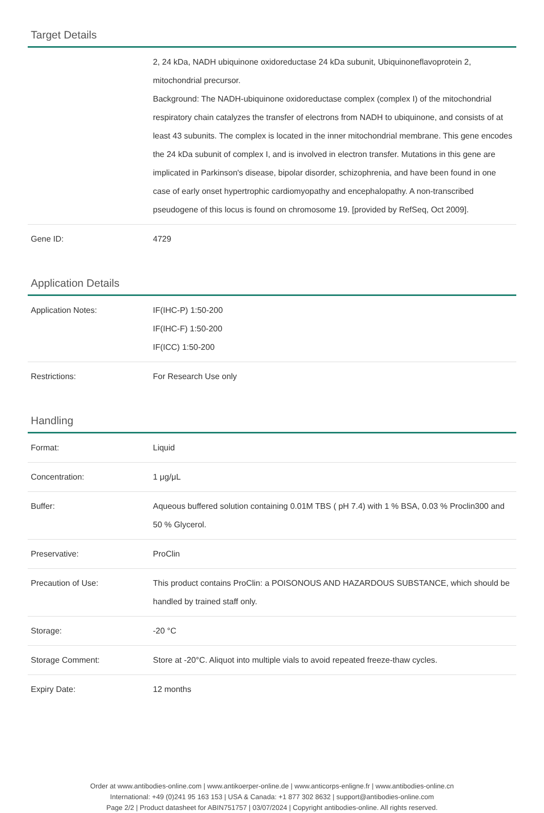Target Details
| | 2, 24 kDa, NADH ubiquinone oxidoreductase 24 kDa subunit, Ubiquinoneflavoprotein 2, mitochondrial precursor. Background: The NADH-ubiquinone oxidoreductase complex (complex I) of the mitochondrial respiratory chain catalyzes the transfer of electrons from NADH to ubiquinone, and consists of at least 43 subunits. The complex is located in the inner mitochondrial membrane. This gene encodes the 24 kDa subunit of complex I, and is involved in electron transfer. Mutations in this gene are implicated in Parkinson's disease, bipolar disorder, schizophrenia, and have been found in one case of early onset hypertrophic cardiomyopathy and encephalopathy. A non-transcribed pseudogene of this locus is found on chromosome 19. [provided by RefSeq, Oct 2009]. |
| Gene ID: | 4729 |
Application Details
| Application Notes: | IF(IHC-P) 1:50-200 IF(IHC-F) 1:50-200 IF(ICC) 1:50-200 |
| Restrictions: | For Research Use only |
Handling
| Format: | Liquid |
| Concentration: | 1 μg/μL |
| Buffer: | Aqueous buffered solution containing 0.01M TBS ( pH 7.4) with 1 % BSA, 0.03 % Proclin300 and 50 % Glycerol. |
| Preservative: | ProClin |
| Precaution of Use: | This product contains ProClin: a POISONOUS AND HAZARDOUS SUBSTANCE, which should be handled by trained staff only. |
| Storage: | -20 °C |
| Storage Comment: | Store at -20°C. Aliquot into multiple vials to avoid repeated freeze-thaw cycles. |
| Expiry Date: | 12 months |
Order at www.antibodies-online.com | www.antikoerper-online.de | www.anticorps-enligne.fr | www.antibodies-online.cn
International: +49 (0)241 95 163 153 | USA & Canada: +1 877 302 8632 | support@antibodies-online.com
Page 2/2 | Product datasheet for ABIN751757 | 03/07/2024 | Copyright antibodies-online. All rights reserved.